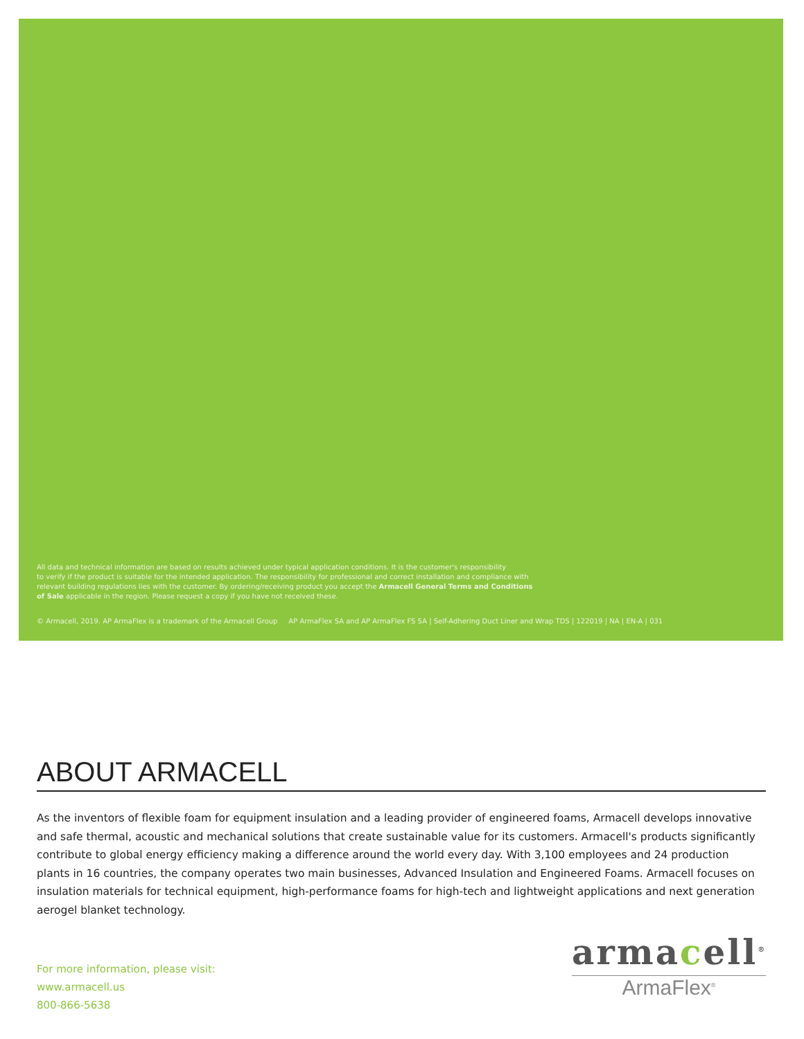All data and technical information are based on results achieved under typical application conditions. It is the customer's responsibility
to verify if the product is suitable for the intended application. The responsibility for professional and correct installation and compliance with
relevant building regulations lies with the customer. By ordering/receiving product you accept the Armacell General Terms and Conditions
of Sale applicable in the region. Please request a copy if you have not received these.
© Armacell, 2019. AP ArmaFlex is a trademark of the Armacell Group AP ArmaFlex SA and AP ArmaFlex FS SA | Self-Adhering Duct Liner and Wrap TDS | 122019 | NA | EN-A | 031
ABOUT ARMACELL
As the inventors of flexible foam for equipment insulation and a leading provider of engineered foams, Armacell develops innovative and safe thermal, acoustic and mechanical solutions that create sustainable value for its customers. Armacell's products significantly contribute to global energy efficiency making a difference around the world every day. With 3,100 employees and 24 production plants in 16 countries, the company operates two main businesses, Advanced Insulation and Engineered Foams. Armacell focuses on insulation materials for technical equipment, high-performance foams for high-tech and lightweight applications and next generation aerogel blanket technology.
For more information, please visit:
www.armacell.us
800-866-5638
armacell<sup>®</sup>
ArmaFlex<sup>®</sup>